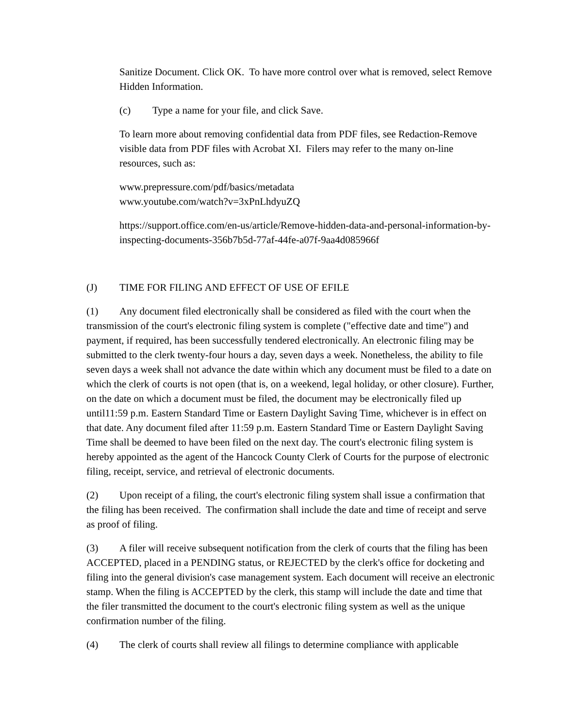Sanitize Document. Click OK. To have more control over what is removed, select Remove Hidden Information.
(c) Type a name for your file, and click Save.
To learn more about removing confidential data from PDF files, see Redaction-Remove visible data from PDF files with Acrobat XI. Filers may refer to the many on-line resources, such as:
www.prepressure.com/pdf/basics/metadata
www.youtube.com/watch?v=3xPnLhdyuZQ
https://support.office.com/en-us/article/Remove-hidden-data-and-personal-information-by-inspecting-documents-356b7b5d-77af-44fe-a07f-9aa4d085966f
(J) TIME FOR FILING AND EFFECT OF USE OF EFILE
(1) Any document filed electronically shall be considered as filed with the court when the transmission of the court's electronic filing system is complete ("effective date and time") and payment, if required, has been successfully tendered electronically. An electronic filing may be submitted to the clerk twenty-four hours a day, seven days a week. Nonetheless, the ability to file seven days a week shall not advance the date within which any document must be filed to a date on which the clerk of courts is not open (that is, on a weekend, legal holiday, or other closure). Further, on the date on which a document must be filed, the document may be electronically filed up until11:59 p.m. Eastern Standard Time or Eastern Daylight Saving Time, whichever is in effect on that date. Any document filed after 11:59 p.m. Eastern Standard Time or Eastern Daylight Saving Time shall be deemed to have been filed on the next day. The court's electronic filing system is hereby appointed as the agent of the Hancock County Clerk of Courts for the purpose of electronic filing, receipt, service, and retrieval of electronic documents.
(2) Upon receipt of a filing, the court's electronic filing system shall issue a confirmation that the filing has been received. The confirmation shall include the date and time of receipt and serve as proof of filing.
(3) A filer will receive subsequent notification from the clerk of courts that the filing has been ACCEPTED, placed in a PENDING status, or REJECTED by the clerk's office for docketing and filing into the general division's case management system. Each document will receive an electronic stamp. When the filing is ACCEPTED by the clerk, this stamp will include the date and time that the filer transmitted the document to the court's electronic filing system as well as the unique confirmation number of the filing.
(4) The clerk of courts shall review all filings to determine compliance with applicable